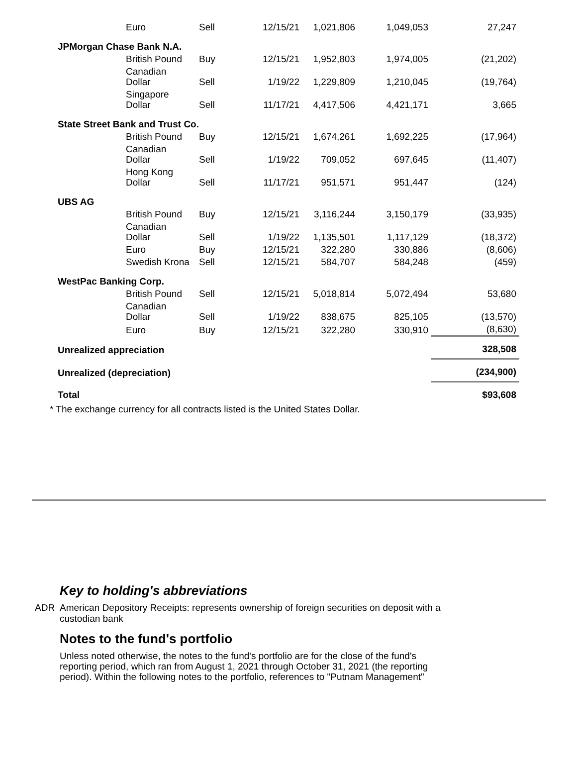| | Euro | Sell | 12/15/21 | 1,021,806 | 1,049,053 | 27,247 |
| JPMorgan Chase Bank N.A. | | | | | | |
| | British Pound | Buy | 12/15/21 | 1,952,803 | 1,974,005 | (21,202) |
| | Canadian Dollar | Sell | 1/19/22 | 1,229,809 | 1,210,045 | (19,764) |
| | Singapore Dollar | Sell | 11/17/21 | 4,417,506 | 4,421,171 | 3,665 |
| State Street Bank and Trust Co. | | | | | | |
| | British Pound | Buy | 12/15/21 | 1,674,261 | 1,692,225 | (17,964) |
| | Canadian Dollar | Sell | 1/19/22 | 709,052 | 697,645 | (11,407) |
| | Hong Kong Dollar | Sell | 11/17/21 | 951,571 | 951,447 | (124) |
| UBS AG | | | | | | |
| | British Pound | Buy | 12/15/21 | 3,116,244 | 3,150,179 | (33,935) |
| | Canadian Dollar | Sell | 1/19/22 | 1,135,501 | 1,117,129 | (18,372) |
| | Euro | Buy | 12/15/21 | 322,280 | 330,886 | (8,606) |
| | Swedish Krona | Sell | 12/15/21 | 584,707 | 584,248 | (459) |
| WestPac Banking Corp. | | | | | | |
| | British Pound | Sell | 12/15/21 | 5,018,814 | 5,072,494 | 53,680 |
| | Canadian Dollar | Sell | 1/19/22 | 838,675 | 825,105 | (13,570) |
| | Euro | Buy | 12/15/21 | 322,280 | 330,910 | (8,630) |
| Unrealized appreciation | | | | | | 328,508 |
| Unrealized (depreciation) | | | | | | (234,900) |
| Total | | | | | | $93,608 |
* The exchange currency for all contracts listed is the United States Dollar.
Key to holding's abbreviations
ADR American Depository Receipts: represents ownership of foreign securities on deposit with a custodian bank
Notes to the fund's portfolio
Unless noted otherwise, the notes to the fund's portfolio are for the close of the fund's reporting period, which ran from August 1, 2021 through October 31, 2021 (the reporting period). Within the following notes to the portfolio, references to "Putnam Management"